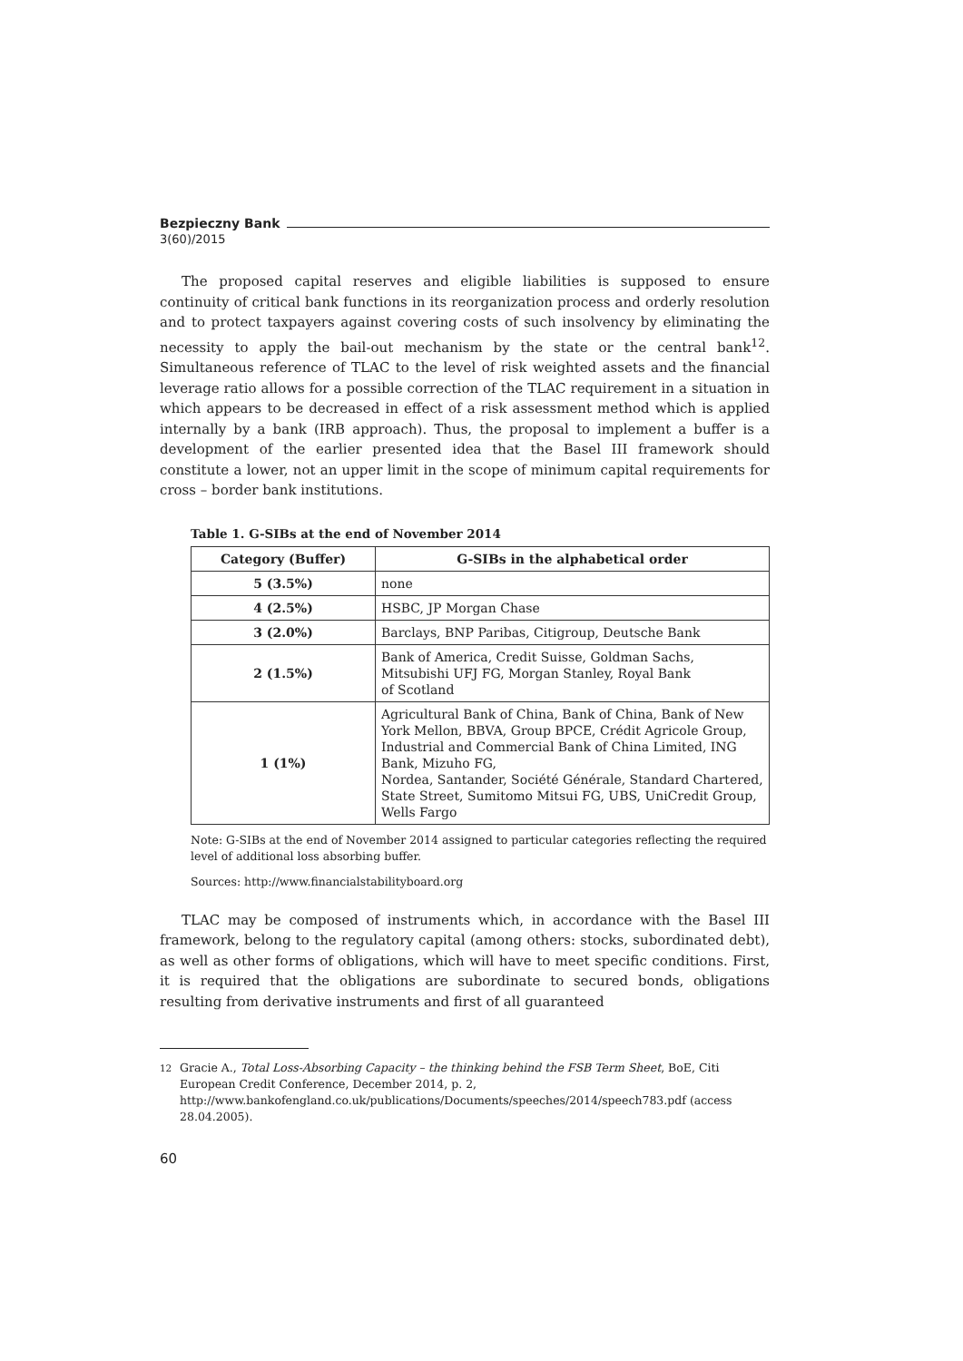Bezpieczny Bank
3(60)/2015
The proposed capital reserves and eligible liabilities is supposed to ensure continuity of critical bank functions in its reorganization process and orderly resolution and to protect taxpayers against covering costs of such insolvency by eliminating the necessity to apply the bail-out mechanism by the state or the central bank<sup>12</sup>. Simultaneous reference of TLAC to the level of risk weighted assets and the financial leverage ratio allows for a possible correction of the TLAC requirement in a situation in which appears to be decreased in effect of a risk assessment method which is applied internally by a bank (IRB approach). Thus, the proposal to implement a buffer is a development of the earlier presented idea that the Basel III framework should constitute a lower, not an upper limit in the scope of minimum capital requirements for cross – border bank institutions.
Table 1. G-SIBs at the end of November 2014
| Category (Buffer) | G-SIBs in the alphabetical order |
| --- | --- |
| 5 (3.5%) | none |
| 4 (2.5%) | HSBC, JP Morgan Chase |
| 3 (2.0%) | Barclays, BNP Paribas, Citigroup, Deutsche Bank |
| 2 (1.5%) | Bank of America, Credit Suisse, Goldman Sachs, Mitsubishi UFJ FG, Morgan Stanley, Royal Bank of Scotland |
| 1 (1%) | Agricultural Bank of China, Bank of China, Bank of New York Mellon, BBVA, Group BPCE, Crédit Agricole Group, Industrial and Commercial Bank of China Limited, ING Bank, Mizuho FG, Nordea, Santander, Société Générale, Standard Chartered, State Street, Sumitomo Mitsui FG, UBS, UniCredit Group, Wells Fargo |
Note: G-SIBs at the end of November 2014 assigned to particular categories reflecting the required level of additional loss absorbing buffer.
Sources: http://www.financialstabilityboard.org
TLAC may be composed of instruments which, in accordance with the Basel III framework, belong to the regulatory capital (among others: stocks, subordinated debt), as well as other forms of obligations, which will have to meet specific conditions. First, it is required that the obligations are subordinate to secured bonds, obligations resulting from derivative instruments and first of all guaranteed
<sup>12</sup> Gracie A., Total Loss-Absorbing Capacity – the thinking behind the FSB Term Sheet, BoE, Citi European Credit Conference, December 2014, p. 2, http://www.bankofengland.co.uk/publications/Documents/speeches/2014/speech783.pdf (access 28.04.2005).
60